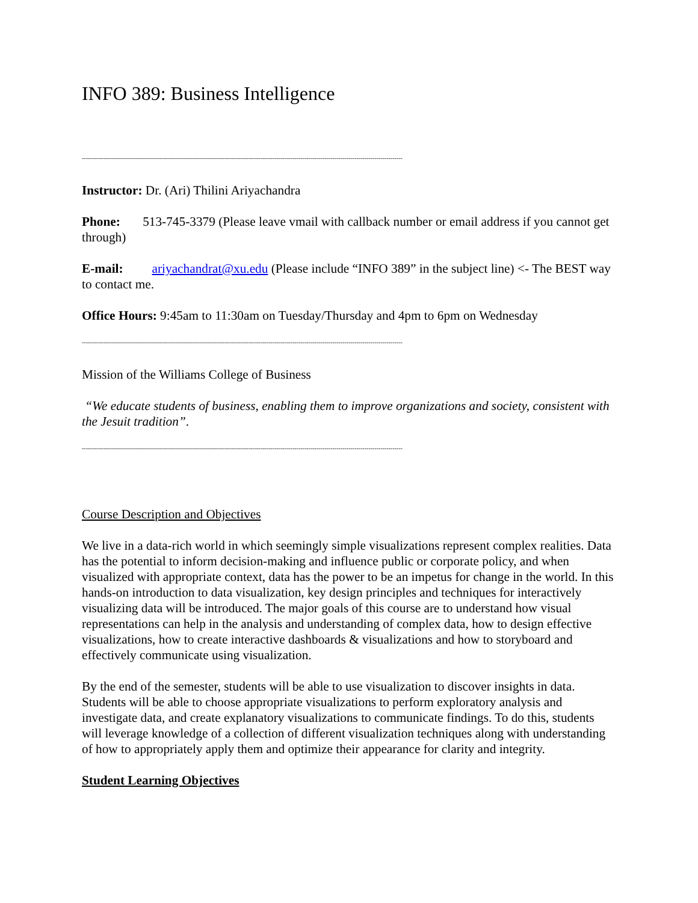INFO 389: Business Intelligence
----------------------------------------------------------------------------------------------------------------------------------------------------------------
Instructor: Dr. (Ari) Thilini Ariyachandra
Phone: 513-745-3379 (Please leave vmail with callback number or email address if you cannot get through)
E-mail: ariyachandrat@xu.edu (Please include “INFO 389” in the subject line) <- The BEST way to contact me.
Office Hours: 9:45am to 11:30am on Tuesday/Thursday and 4pm to 6pm on Wednesday
----------------------------------------------------------------------------------------------------------------------------------------------------------------
Mission of the Williams College of Business
“We educate students of business, enabling them to improve organizations and society, consistent with the Jesuit tradition”.
----------------------------------------------------------------------------------------------------------------------------------------------------------------
Course Description and Objectives
We live in a data-rich world in which seemingly simple visualizations represent complex realities. Data has the potential to inform decision-making and influence public or corporate policy, and when visualized with appropriate context, data has the power to be an impetus for change in the world. In this hands-on introduction to data visualization, key design principles and techniques for interactively visualizing data will be introduced. The major goals of this course are to understand how visual representations can help in the analysis and understanding of complex data, how to design effective visualizations, how to create interactive dashboards & visualizations and how to storyboard and effectively communicate using visualization.
By the end of the semester, students will be able to use visualization to discover insights in data. Students will be able to choose appropriate visualizations to perform exploratory analysis and investigate data, and create explanatory visualizations to communicate findings. To do this, students will leverage knowledge of a collection of different visualization techniques along with understanding of how to appropriately apply them and optimize their appearance for clarity and integrity.
Student Learning Objectives